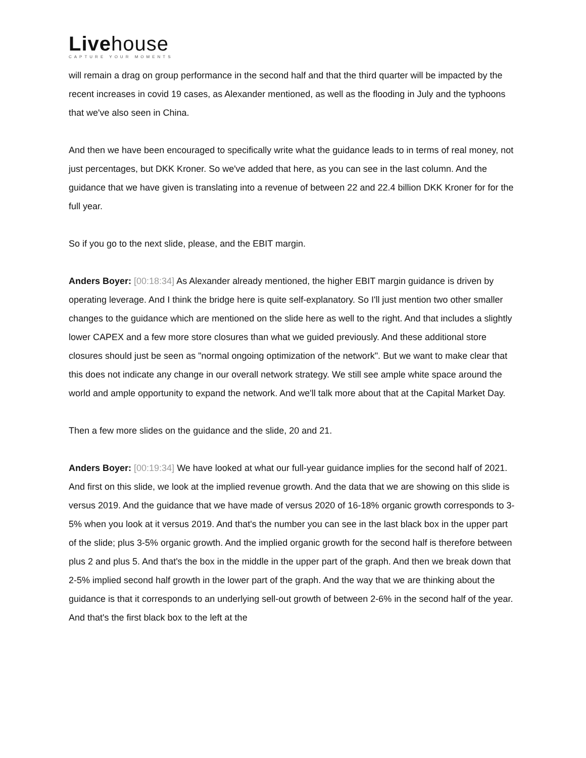Livehouse
CAPTURE YOUR MOMENTS
will remain a drag on group performance in the second half and that the third quarter will be impacted by the recent increases in covid 19 cases, as Alexander mentioned, as well as the flooding in July and the typhoons that we've also seen in China.
And then we have been encouraged to specifically write what the guidance leads to in terms of real money, not just percentages, but DKK Kroner. So we've added that here, as you can see in the last column. And the guidance that we have given is translating into a revenue of between 22 and 22.4 billion DKK Kroner for for the full year.
So if you go to the next slide, please, and the EBIT margin.
Anders Boyer: [00:18:34] As Alexander already mentioned, the higher EBIT margin guidance is driven by operating leverage. And I think the bridge here is quite self-explanatory. So I'll just mention two other smaller changes to the guidance which are mentioned on the slide here as well to the right. And that includes a slightly lower CAPEX and a few more store closures than what we guided previously. And these additional store closures should just be seen as "normal ongoing optimization of the network". But we want to make clear that this does not indicate any change in our overall network strategy. We still see ample white space around the world and ample opportunity to expand the network. And we'll talk more about that at the Capital Market Day.
Then a few more slides on the guidance and the slide, 20 and 21.
Anders Boyer: [00:19:34] We have looked at what our full-year guidance implies for the second half of 2021. And first on this slide, we look at the implied revenue growth. And the data that we are showing on this slide is versus 2019. And the guidance that we have made of versus 2020 of 16-18% organic growth corresponds to 3-5% when you look at it versus 2019. And that's the number you can see in the last black box in the upper part of the slide; plus 3-5% organic growth. And the implied organic growth for the second half is therefore between plus 2 and plus 5. And that's the box in the middle in the upper part of the graph. And then we break down that 2-5% implied second half growth in the lower part of the graph. And the way that we are thinking about the guidance is that it corresponds to an underlying sell-out growth of between 2-6% in the second half of the year. And that's the first black box to the left at the